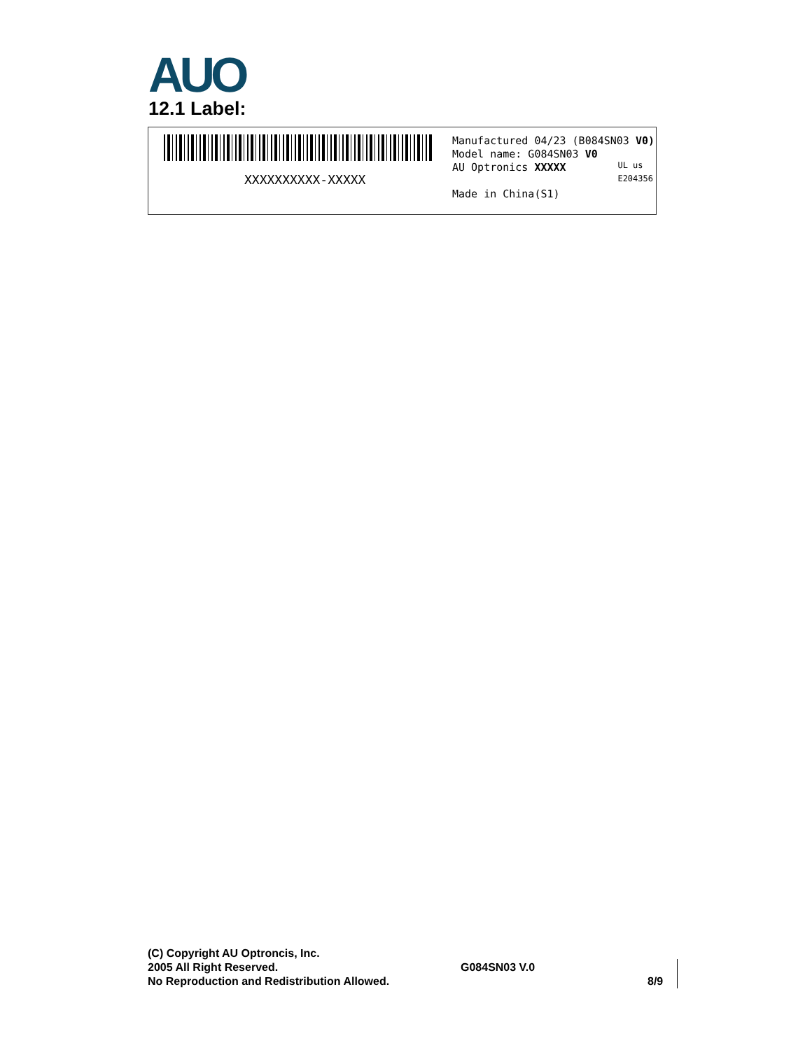AUO
12.1 Label:
XXXXXXXXXX-XXXXX
Manufactured 04/23 (B084SN03 V0)
Model name: G084SN03 V0
AU Optronics XXXXX
Made in China(S1)
UL us
E204356
(C) Copyright AU Optroncis, Inc.
2005 All Right Reserved.
No Reproduction and Redistribution Allowed.
G084SN03 V.0
8/9